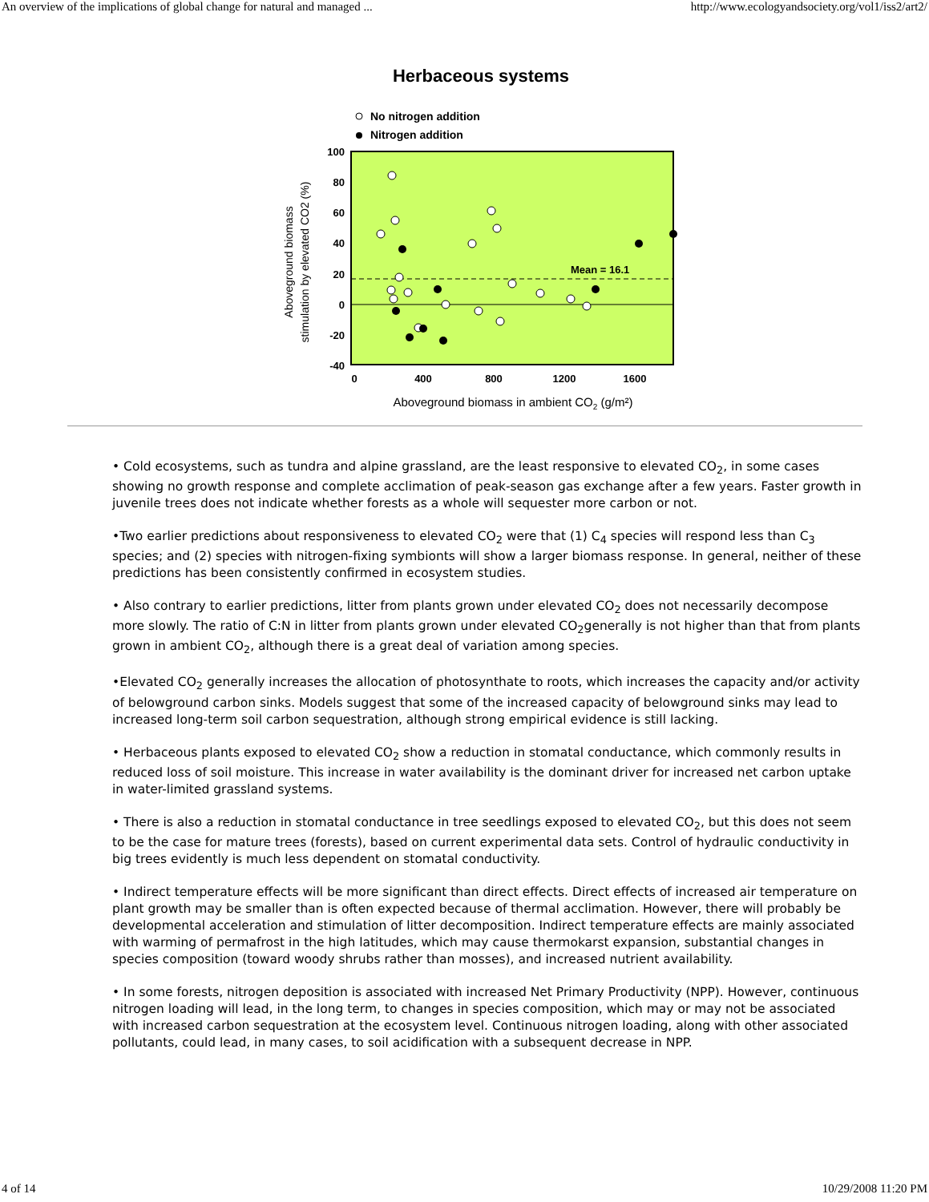An overview of the implications of global change for natural and managed ... http://www.ecologyandsociety.org/vol1/iss2/art2/
Herbaceous systems
No nitrogen addition
Nitrogen addition
Mean = 16.1
100
80
60
40
20
0
-20
-40
0
400
800
1200
1600
Aboveground biomass in ambient CO2 (g/m²)
Aboveground biomass
stimulation by elevated CO2 (%)
• Cold ecosystems, such as tundra and alpine grassland, are the least responsive to elevated CO<sub>2</sub>, in some cases showing no growth response and complete acclimation of peak-season gas exchange after a few years. Faster growth in juvenile trees does not indicate whether forests as a whole will sequester more carbon or not.
•Two earlier predictions about responsiveness to elevated CO<sub>2</sub> were that (1) C<sub>4</sub> species will respond less than C<sub>3</sub> species; and (2) species with nitrogen-fixing symbionts will show a larger biomass response. In general, neither of these predictions has been consistently confirmed in ecosystem studies.
• Also contrary to earlier predictions, litter from plants grown under elevated CO<sub>2</sub> does not necessarily decompose more slowly. The ratio of C:N in litter from plants grown under elevated CO<sub>2</sub>generally is not higher than that from plants grown in ambient CO<sub>2</sub>, although there is a great deal of variation among species.
•Elevated CO<sub>2</sub> generally increases the allocation of photosynthate to roots, which increases the capacity and/or activity of belowground carbon sinks. Models suggest that some of the increased capacity of belowground sinks may lead to increased long-term soil carbon sequestration, although strong empirical evidence is still lacking.
• Herbaceous plants exposed to elevated CO<sub>2</sub> show a reduction in stomatal conductance, which commonly results in reduced loss of soil moisture. This increase in water availability is the dominant driver for increased net carbon uptake in water-limited grassland systems.
• There is also a reduction in stomatal conductance in tree seedlings exposed to elevated CO<sub>2</sub>, but this does not seem to be the case for mature trees (forests), based on current experimental data sets. Control of hydraulic conductivity in big trees evidently is much less dependent on stomatal conductivity.
• Indirect temperature effects will be more significant than direct effects. Direct effects of increased air temperature on plant growth may be smaller than is often expected because of thermal acclimation. However, there will probably be developmental acceleration and stimulation of litter decomposition. Indirect temperature effects are mainly associated with warming of permafrost in the high latitudes, which may cause thermokarst expansion, substantial changes in species composition (toward woody shrubs rather than mosses), and increased nutrient availability.
• In some forests, nitrogen deposition is associated with increased Net Primary Productivity (NPP). However, continuous nitrogen loading will lead, in the long term, to changes in species composition, which may or may not be associated with increased carbon sequestration at the ecosystem level. Continuous nitrogen loading, along with other associated pollutants, could lead, in many cases, to soil acidification with a subsequent decrease in NPP.
4 of 14 10/29/2008 11:20 PM